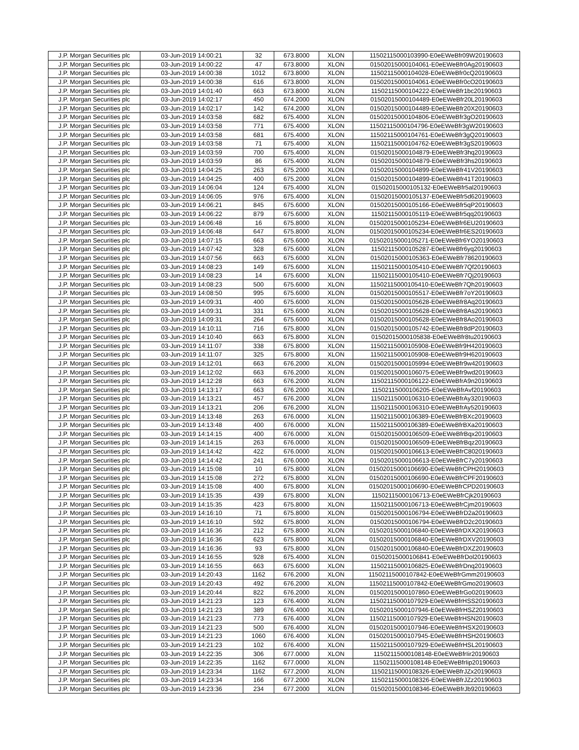| J.P. Morgan Securities plc | 03-Jun-2019 14:00:21 | 32 | 673.8000 | XLON | 11502115000103990-E0eEWeBfr09W20190603 |
| J.P. Morgan Securities plc | 03-Jun-2019 14:00:22 | 47 | 673.8000 | XLON | 01502015000104061-E0eEWeBfr0Ag20190603 |
| J.P. Morgan Securities plc | 03-Jun-2019 14:00:38 | 1012 | 673.8000 | XLON | 11502115000104028-E0eEWeBfr0cQ20190603 |
| J.P. Morgan Securities plc | 03-Jun-2019 14:00:38 | 616 | 673.8000 | XLON | 01502015000104061-E0eEWeBfr0cO20190603 |
| J.P. Morgan Securities plc | 03-Jun-2019 14:01:40 | 663 | 673.8000 | XLON | 11502115000104222-E0eEWeBfr1bc20190603 |
| J.P. Morgan Securities plc | 03-Jun-2019 14:02:17 | 450 | 674.2000 | XLON | 01502015000104489-E0eEWeBfr20L20190603 |
| J.P. Morgan Securities plc | 03-Jun-2019 14:02:17 | 142 | 674.2000 | XLON | 01502015000104489-E0eEWeBfr20X20190603 |
| J.P. Morgan Securities plc | 03-Jun-2019 14:03:58 | 682 | 675.4000 | XLON | 01502015000104806-E0eEWeBfr3gO20190603 |
| J.P. Morgan Securities plc | 03-Jun-2019 14:03:58 | 771 | 675.4000 | XLON | 11502115000104796-E0eEWeBfr3gW20190603 |
| J.P. Morgan Securities plc | 03-Jun-2019 14:03:58 | 681 | 675.4000 | XLON | 11502115000104761-E0eEWeBfr3gQ20190603 |
| J.P. Morgan Securities plc | 03-Jun-2019 14:03:58 | 71 | 675.4000 | XLON | 11502115000104762-E0eEWeBfr3gS20190603 |
| J.P. Morgan Securities plc | 03-Jun-2019 14:03:59 | 700 | 675.4000 | XLON | 01502015000104879-E0eEWeBfr3hq20190603 |
| J.P. Morgan Securities plc | 03-Jun-2019 14:03:59 | 86 | 675.4000 | XLON | 01502015000104879-E0eEWeBfr3hs20190603 |
| J.P. Morgan Securities plc | 03-Jun-2019 14:04:25 | 263 | 675.2000 | XLON | 01502015000104899-E0eEWeBfr41V20190603 |
| J.P. Morgan Securities plc | 03-Jun-2019 14:04:25 | 400 | 675.2000 | XLON | 01502015000104899-E0eEWeBfr41T20190603 |
| J.P. Morgan Securities plc | 03-Jun-2019 14:06:04 | 124 | 675.4000 | XLON | 01502015000105132-E0eEWeBfr5al20190603 |
| J.P. Morgan Securities plc | 03-Jun-2019 14:06:05 | 976 | 675.4000 | XLON | 01502015000105137-E0eEWeBfr5d620190603 |
| J.P. Morgan Securities plc | 03-Jun-2019 14:06:21 | 845 | 675.6000 | XLON | 01502015000105166-E0eEWeBfr5qP20190603 |
| J.P. Morgan Securities plc | 03-Jun-2019 14:06:22 | 879 | 675.6000 | XLON | 11502115000105119-E0eEWeBfr5qq20190603 |
| J.P. Morgan Securities plc | 03-Jun-2019 14:06:48 | 16 | 675.8000 | XLON | 01502015000105234-E0eEWeBfr6EU20190603 |
| J.P. Morgan Securities plc | 03-Jun-2019 14:06:48 | 647 | 675.8000 | XLON | 01502015000105234-E0eEWeBfr6ES20190603 |
| J.P. Morgan Securities plc | 03-Jun-2019 14:07:15 | 663 | 675.6000 | XLON | 01502015000105271-E0eEWeBfr6YO20190603 |
| J.P. Morgan Securities plc | 03-Jun-2019 14:07:42 | 328 | 675.6000 | XLON | 11502115000105287-E0eEWeBfr6yq20190603 |
| J.P. Morgan Securities plc | 03-Jun-2019 14:07:56 | 663 | 675.6000 | XLON | 01502015000105363-E0eEWeBfr78620190603 |
| J.P. Morgan Securities plc | 03-Jun-2019 14:08:23 | 149 | 675.6000 | XLON | 11502115000105410-E0eEWeBfr7Qf20190603 |
| J.P. Morgan Securities plc | 03-Jun-2019 14:08:23 | 14 | 675.6000 | XLON | 11502115000105410-E0eEWeBfr7Qj20190603 |
| J.P. Morgan Securities plc | 03-Jun-2019 14:08:23 | 500 | 675.6000 | XLON | 11502115000105410-E0eEWeBfr7Qh20190603 |
| J.P. Morgan Securities plc | 03-Jun-2019 14:08:50 | 995 | 675.6000 | XLON | 01502015000105517-E0eEWeBfr7oY20190603 |
| J.P. Morgan Securities plc | 03-Jun-2019 14:09:31 | 400 | 675.6000 | XLON | 01502015000105628-E0eEWeBfr8Aq20190603 |
| J.P. Morgan Securities plc | 03-Jun-2019 14:09:31 | 331 | 675.6000 | XLON | 01502015000105628-E0eEWeBfr8As20190603 |
| J.P. Morgan Securities plc | 03-Jun-2019 14:09:31 | 264 | 675.6000 | XLON | 01502015000105628-E0eEWeBfr8Ao20190603 |
| J.P. Morgan Securities plc | 03-Jun-2019 14:10:11 | 716 | 675.8000 | XLON | 01502015000105742-E0eEWeBfr8dP20190603 |
| J.P. Morgan Securities plc | 03-Jun-2019 14:10:40 | 663 | 675.8000 | XLON | 01502015000105838-E0eEWeBfr8tu20190603 |
| J.P. Morgan Securities plc | 03-Jun-2019 14:11:07 | 338 | 675.8000 | XLON | 11502115000105908-E0eEWeBfr9H420190603 |
| J.P. Morgan Securities plc | 03-Jun-2019 14:11:07 | 325 | 675.8000 | XLON | 11502115000105908-E0eEWeBfr9H620190603 |
| J.P. Morgan Securities plc | 03-Jun-2019 14:12:01 | 663 | 676.2000 | XLON | 01502015000105994-E0eEWeBfr9w420190603 |
| J.P. Morgan Securities plc | 03-Jun-2019 14:12:02 | 663 | 676.2000 | XLON | 01502015000106075-E0eEWeBfr9wd20190603 |
| J.P. Morgan Securities plc | 03-Jun-2019 14:12:28 | 663 | 676.2000 | XLON | 11502115000106122-E0eEWeBfrA9n20190603 |
| J.P. Morgan Securities plc | 03-Jun-2019 14:13:17 | 663 | 676.2000 | XLON | 11502115000106205-E0eEWeBfrAvf20190603 |
| J.P. Morgan Securities plc | 03-Jun-2019 14:13:21 | 457 | 676.2000 | XLON | 11502115000106310-E0eEWeBfrAy320190603 |
| J.P. Morgan Securities plc | 03-Jun-2019 14:13:21 | 206 | 676.2000 | XLON | 11502115000106310-E0eEWeBfrAy520190603 |
| J.P. Morgan Securities plc | 03-Jun-2019 14:13:48 | 263 | 676.0000 | XLON | 11502115000106389-E0eEWeBfrBXc20190603 |
| J.P. Morgan Securities plc | 03-Jun-2019 14:13:48 | 400 | 676.0000 | XLON | 11502115000106389-E0eEWeBfrBXa20190603 |
| J.P. Morgan Securities plc | 03-Jun-2019 14:14:15 | 400 | 676.0000 | XLON | 01502015000106509-E0eEWeBfrBqx20190603 |
| J.P. Morgan Securities plc | 03-Jun-2019 14:14:15 | 263 | 676.0000 | XLON | 01502015000106509-E0eEWeBfrBqz20190603 |
| J.P. Morgan Securities plc | 03-Jun-2019 14:14:42 | 422 | 676.0000 | XLON | 01502015000106613-E0eEWeBfrC8020190603 |
| J.P. Morgan Securities plc | 03-Jun-2019 14:14:42 | 241 | 676.0000 | XLON | 01502015000106613-E0eEWeBfrC7y20190603 |
| J.P. Morgan Securities plc | 03-Jun-2019 14:15:08 | 10 | 675.8000 | XLON | 01502015000106690-E0eEWeBfrCPH20190603 |
| J.P. Morgan Securities plc | 03-Jun-2019 14:15:08 | 272 | 675.8000 | XLON | 01502015000106690-E0eEWeBfrCPF20190603 |
| J.P. Morgan Securities plc | 03-Jun-2019 14:15:08 | 400 | 675.8000 | XLON | 01502015000106690-E0eEWeBfrCPD20190603 |
| J.P. Morgan Securities plc | 03-Jun-2019 14:15:35 | 439 | 675.8000 | XLON | 11502115000106713-E0eEWeBfrCjk20190603 |
| J.P. Morgan Securities plc | 03-Jun-2019 14:15:35 | 423 | 675.8000 | XLON | 11502115000106713-E0eEWeBfrCjm20190603 |
| J.P. Morgan Securities plc | 03-Jun-2019 14:16:10 | 71 | 675.8000 | XLON | 01502015000106794-E0eEWeBfrD2a20190603 |
| J.P. Morgan Securities plc | 03-Jun-2019 14:16:10 | 592 | 675.8000 | XLON | 01502015000106794-E0eEWeBfrD2c20190603 |
| J.P. Morgan Securities plc | 03-Jun-2019 14:16:36 | 212 | 675.8000 | XLON | 01502015000106840-E0eEWeBfrDXX20190603 |
| J.P. Morgan Securities plc | 03-Jun-2019 14:16:36 | 623 | 675.8000 | XLON | 01502015000106840-E0eEWeBfrDXV20190603 |
| J.P. Morgan Securities plc | 03-Jun-2019 14:16:36 | 93 | 675.8000 | XLON | 01502015000106840-E0eEWeBfrDXZ20190603 |
| J.P. Morgan Securities plc | 03-Jun-2019 14:16:55 | 928 | 675.4000 | XLON | 01502015000106841-E0eEWeBfrDol20190603 |
| J.P. Morgan Securities plc | 03-Jun-2019 14:16:55 | 663 | 675.6000 | XLON | 11502115000106825-E0eEWeBfrDnq20190603 |
| J.P. Morgan Securities plc | 03-Jun-2019 14:20:43 | 1162 | 676.2000 | XLON | 11502115000107842-E0eEWeBfrGmm20190603 |
| J.P. Morgan Securities plc | 03-Jun-2019 14:20:43 | 492 | 676.2000 | XLON | 11502115000107842-E0eEWeBfrGmo20190603 |
| J.P. Morgan Securities plc | 03-Jun-2019 14:20:44 | 822 | 676.2000 | XLON | 01502015000107860-E0eEWeBfrGo020190603 |
| J.P. Morgan Securities plc | 03-Jun-2019 14:21:23 | 123 | 676.4000 | XLON | 11502115000107929-E0eEWeBfrHSS20190603 |
| J.P. Morgan Securities plc | 03-Jun-2019 14:21:23 | 389 | 676.4000 | XLON | 01502015000107946-E0eEWeBfrHSZ20190603 |
| J.P. Morgan Securities plc | 03-Jun-2019 14:21:23 | 773 | 676.4000 | XLON | 11502115000107929-E0eEWeBfrHSN20190603 |
| J.P. Morgan Securities plc | 03-Jun-2019 14:21:23 | 500 | 676.4000 | XLON | 01502015000107946-E0eEWeBfrHSX20190603 |
| J.P. Morgan Securities plc | 03-Jun-2019 14:21:23 | 1060 | 676.4000 | XLON | 01502015000107945-E0eEWeBfrHSH20190603 |
| J.P. Morgan Securities plc | 03-Jun-2019 14:21:23 | 102 | 676.4000 | XLON | 11502115000107929-E0eEWeBfrHSL20190603 |
| J.P. Morgan Securities plc | 03-Jun-2019 14:22:35 | 306 | 677.0000 | XLON | 11502115000108148-E0eEWeBfrIir20190603 |
| J.P. Morgan Securities plc | 03-Jun-2019 14:22:35 | 1162 | 677.0000 | XLON | 11502115000108148-E0eEWeBfrIip20190603 |
| J.P. Morgan Securities plc | 03-Jun-2019 14:23:34 | 1162 | 677.2000 | XLON | 11502115000108326-E0eEWeBfrJZx20190603 |
| J.P. Morgan Securities plc | 03-Jun-2019 14:23:34 | 166 | 677.2000 | XLON | 11502115000108326-E0eEWeBfrJZz20190603 |
| J.P. Morgan Securities plc | 03-Jun-2019 14:23:36 | 234 | 677.2000 | XLON | 01502015000108346-E0eEWeBfrJb920190603 |